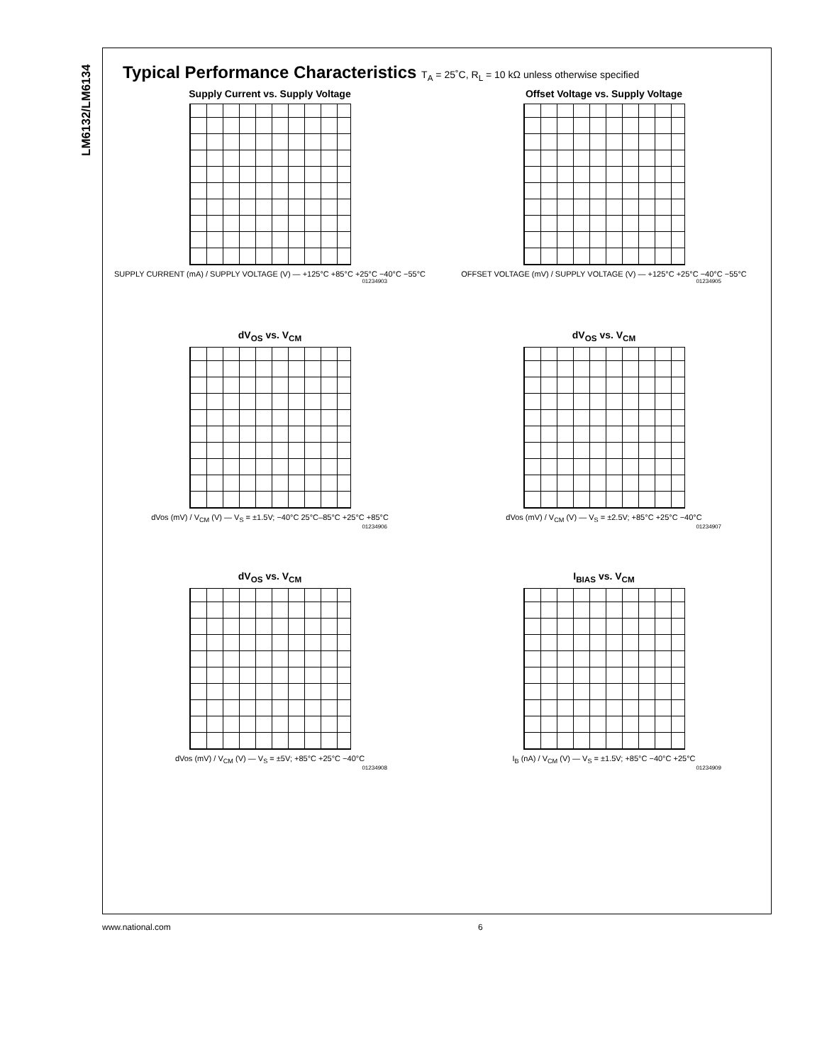LM6132/LM6134
Typical Performance Characteristics T<sub>A</sub> = 25˚C, R<sub>L</sub> = 10 kΩ unless otherwise specified
Supply Current vs. Supply Voltage
SUPPLY CURRENT (mA) / SUPPLY VOLTAGE (V) — +125°C +85°C +25°C −40°C −55°C
01234903
Offset Voltage vs. Supply Voltage
OFFSET VOLTAGE (mV) / SUPPLY VOLTAGE (V) — +125°C +25°C −40°C −55°C
01234905
dV<sub>OS</sub> vs. V<sub>CM</sub>
dVos (mV) / V<sub>CM</sub> (V) — V<sub>S</sub> = ±1.5V; −40°C 25°C–85°C +25°C +85°C
01234906
dV<sub>OS</sub> vs. V<sub>CM</sub>
dVos (mV) / V<sub>CM</sub> (V) — V<sub>S</sub> = ±2.5V; +85°C +25°C −40°C
01234907
dV<sub>OS</sub> vs. V<sub>CM</sub>
dVos (mV) / V<sub>CM</sub> (V) — V<sub>S</sub> = ±5V; +85°C +25°C −40°C
01234908
I<sub>BIAS</sub> vs. V<sub>CM</sub>
I<sub>B</sub> (nA) / V<sub>CM</sub> (V) — V<sub>S</sub> = ±1.5V; +85°C −40°C +25°C
01234909
www.national.com 6